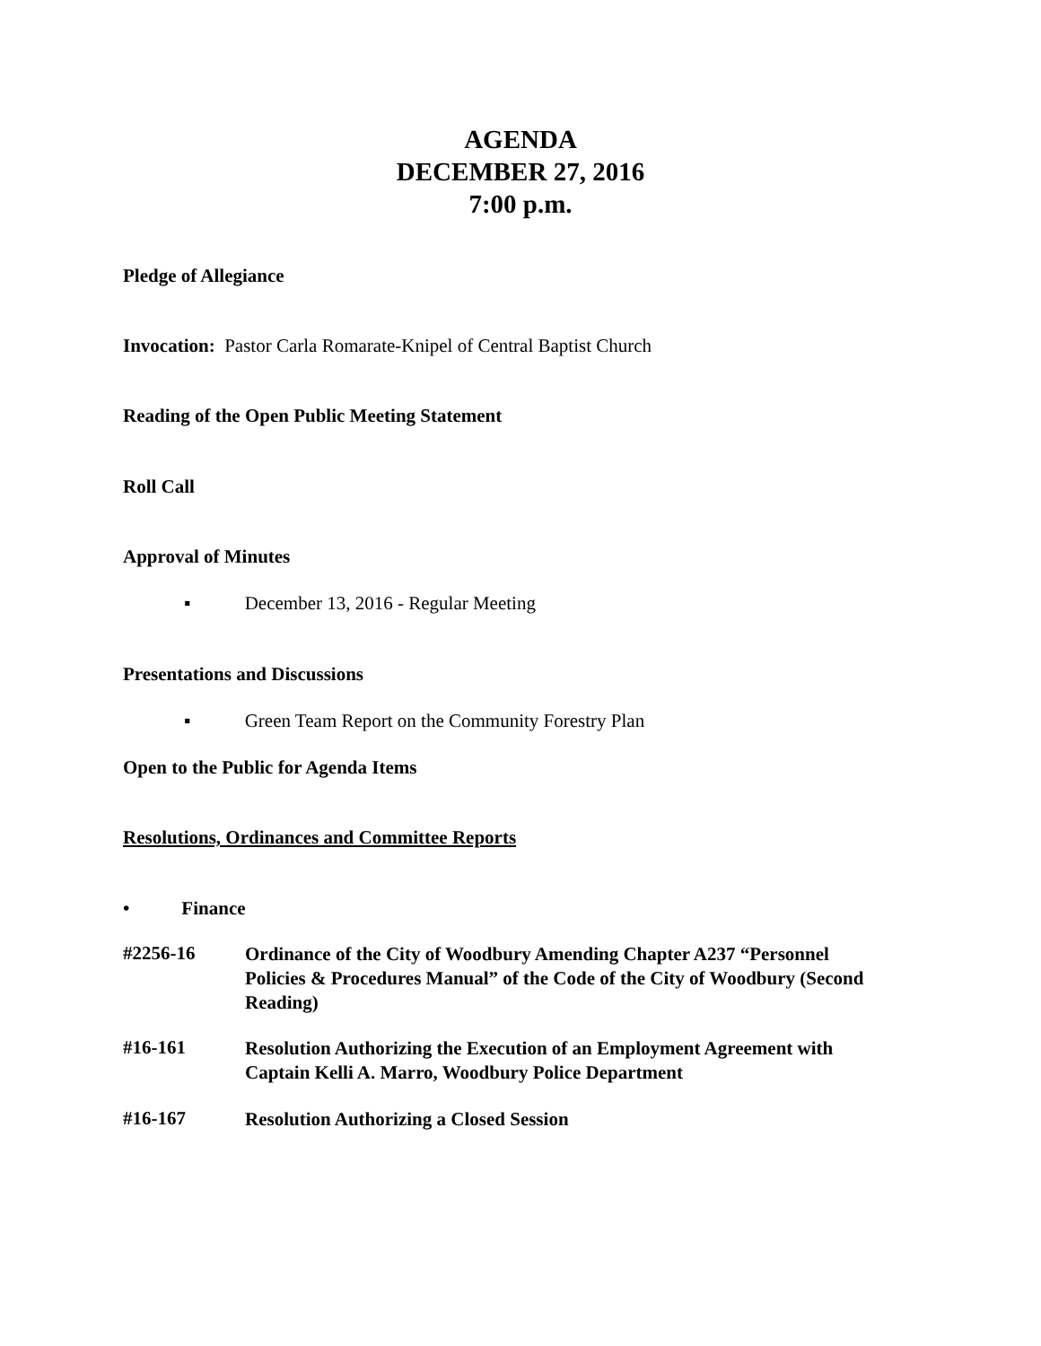AGENDA
DECEMBER 27, 2016
7:00 p.m.
Pledge of Allegiance
Invocation: Pastor Carla Romarate-Knipel of Central Baptist Church
Reading of the Open Public Meeting Statement
Roll Call
Approval of Minutes
▪ December 13, 2016 - Regular Meeting
Presentations and Discussions
▪ Green Team Report on the Community Forestry Plan
Open to the Public for Agenda Items
Resolutions, Ordinances and Committee Reports
• Finance
#2256-16
Ordinance of the City of Woodbury Amending Chapter A237 “Personnel Policies & Procedures Manual” of the Code of the City of Woodbury (Second Reading)
#16-161
Resolution Authorizing the Execution of an Employment Agreement with Captain Kelli A. Marro, Woodbury Police Department
#16-167
Resolution Authorizing a Closed Session